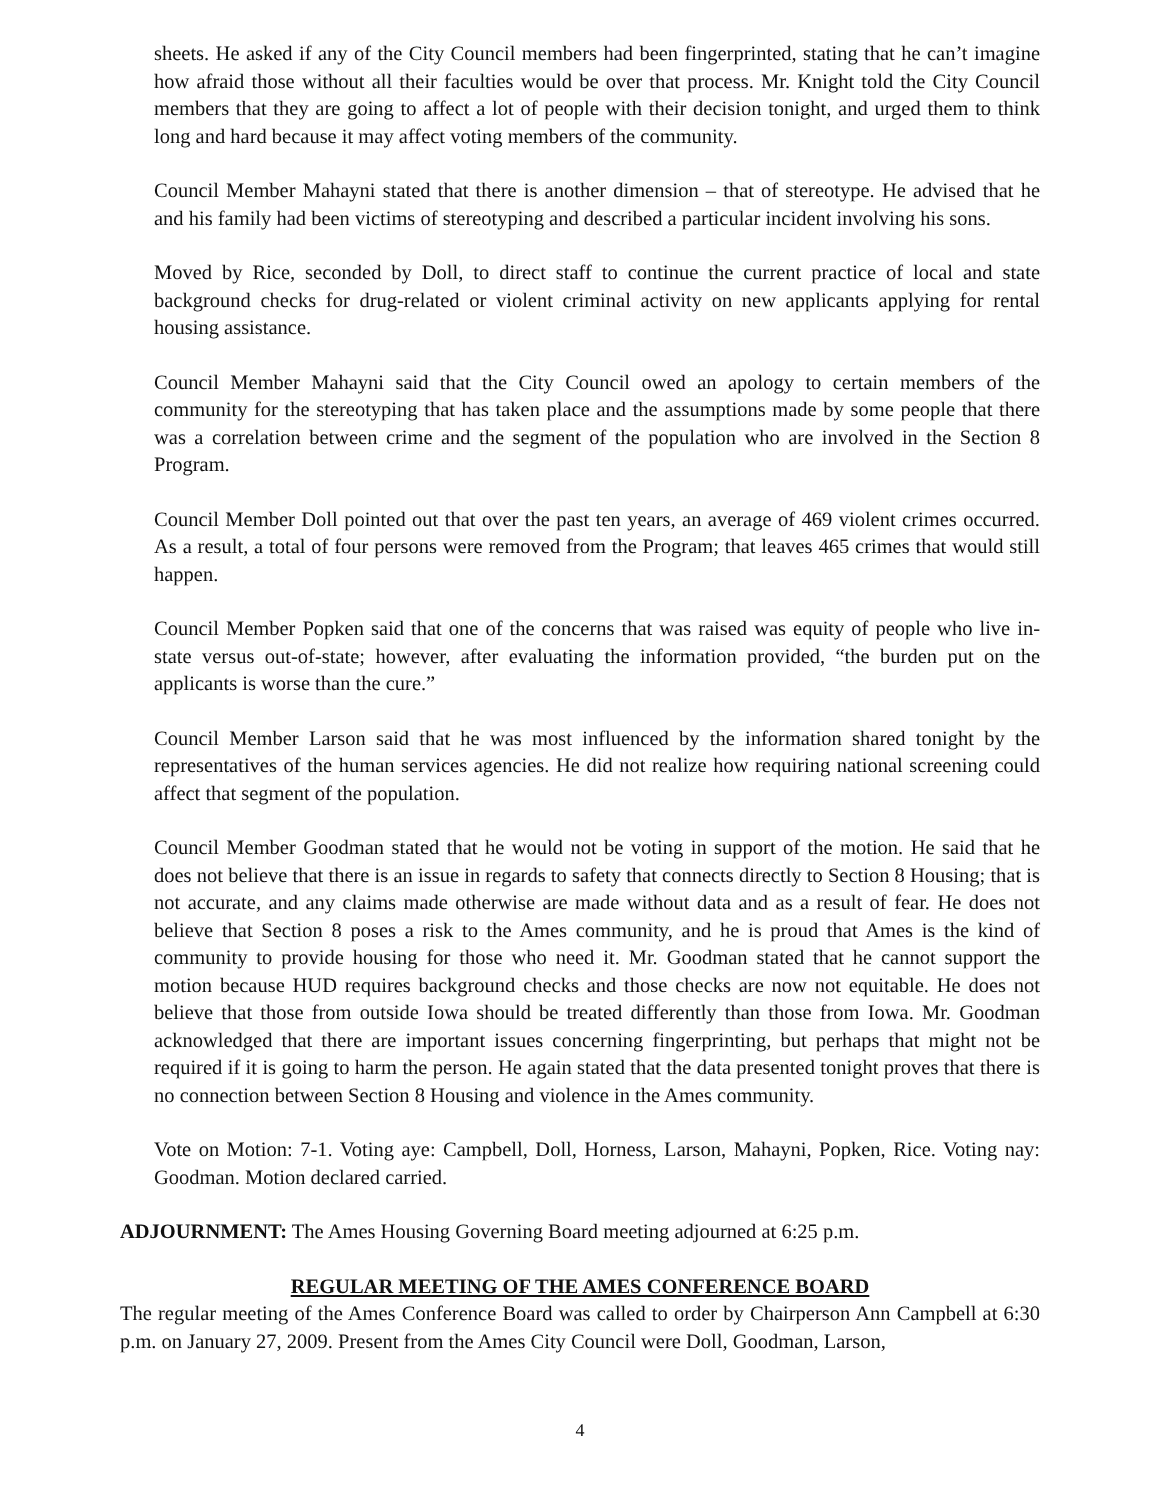sheets. He asked if any of the City Council members had been fingerprinted, stating that he can’t imagine how afraid those without all their faculties would be over that process. Mr. Knight told the City Council members that they are going to affect a lot of people with their decision tonight, and urged them to think long and hard because it may affect voting members of the community.
Council Member Mahayni stated that there is another dimension – that of stereotype. He advised that he and his family had been victims of stereotyping and described a particular incident involving his sons.
Moved by Rice, seconded by Doll, to direct staff to continue the current practice of local and state background checks for drug-related or violent criminal activity on new applicants applying for rental housing assistance.
Council Member Mahayni said that the City Council owed an apology to certain members of the community for the stereotyping that has taken place and the assumptions made by some people that there was a correlation between crime and the segment of the population who are involved in the Section 8 Program.
Council Member Doll pointed out that over the past ten years, an average of 469 violent crimes occurred. As a result, a total of four persons were removed from the Program; that leaves 465 crimes that would still happen.
Council Member Popken said that one of the concerns that was raised was equity of people who live in-state versus out-of-state; however, after evaluating the information provided, “the burden put on the applicants is worse than the cure.”
Council Member Larson said that he was most influenced by the information shared tonight by the representatives of the human services agencies. He did not realize how requiring national screening could affect that segment of the population.
Council Member Goodman stated that he would not be voting in support of the motion. He said that he does not believe that there is an issue in regards to safety that connects directly to Section 8 Housing; that is not accurate, and any claims made otherwise are made without data and as a result of fear. He does not believe that Section 8 poses a risk to the Ames community, and he is proud that Ames is the kind of community to provide housing for those who need it. Mr. Goodman stated that he cannot support the motion because HUD requires background checks and those checks are now not equitable. He does not believe that those from outside Iowa should be treated differently than those from Iowa. Mr. Goodman acknowledged that there are important issues concerning fingerprinting, but perhaps that might not be required if it is going to harm the person. He again stated that the data presented tonight proves that there is no connection between Section 8 Housing and violence in the Ames community.
Vote on Motion: 7-1. Voting aye: Campbell, Doll, Horness, Larson, Mahayni, Popken, Rice. Voting nay: Goodman. Motion declared carried.
ADJOURNMENT: The Ames Housing Governing Board meeting adjourned at 6:25 p.m.
REGULAR MEETING OF THE AMES CONFERENCE BOARD
The regular meeting of the Ames Conference Board was called to order by Chairperson Ann Campbell at 6:30 p.m. on January 27, 2009. Present from the Ames City Council were Doll, Goodman, Larson,
4